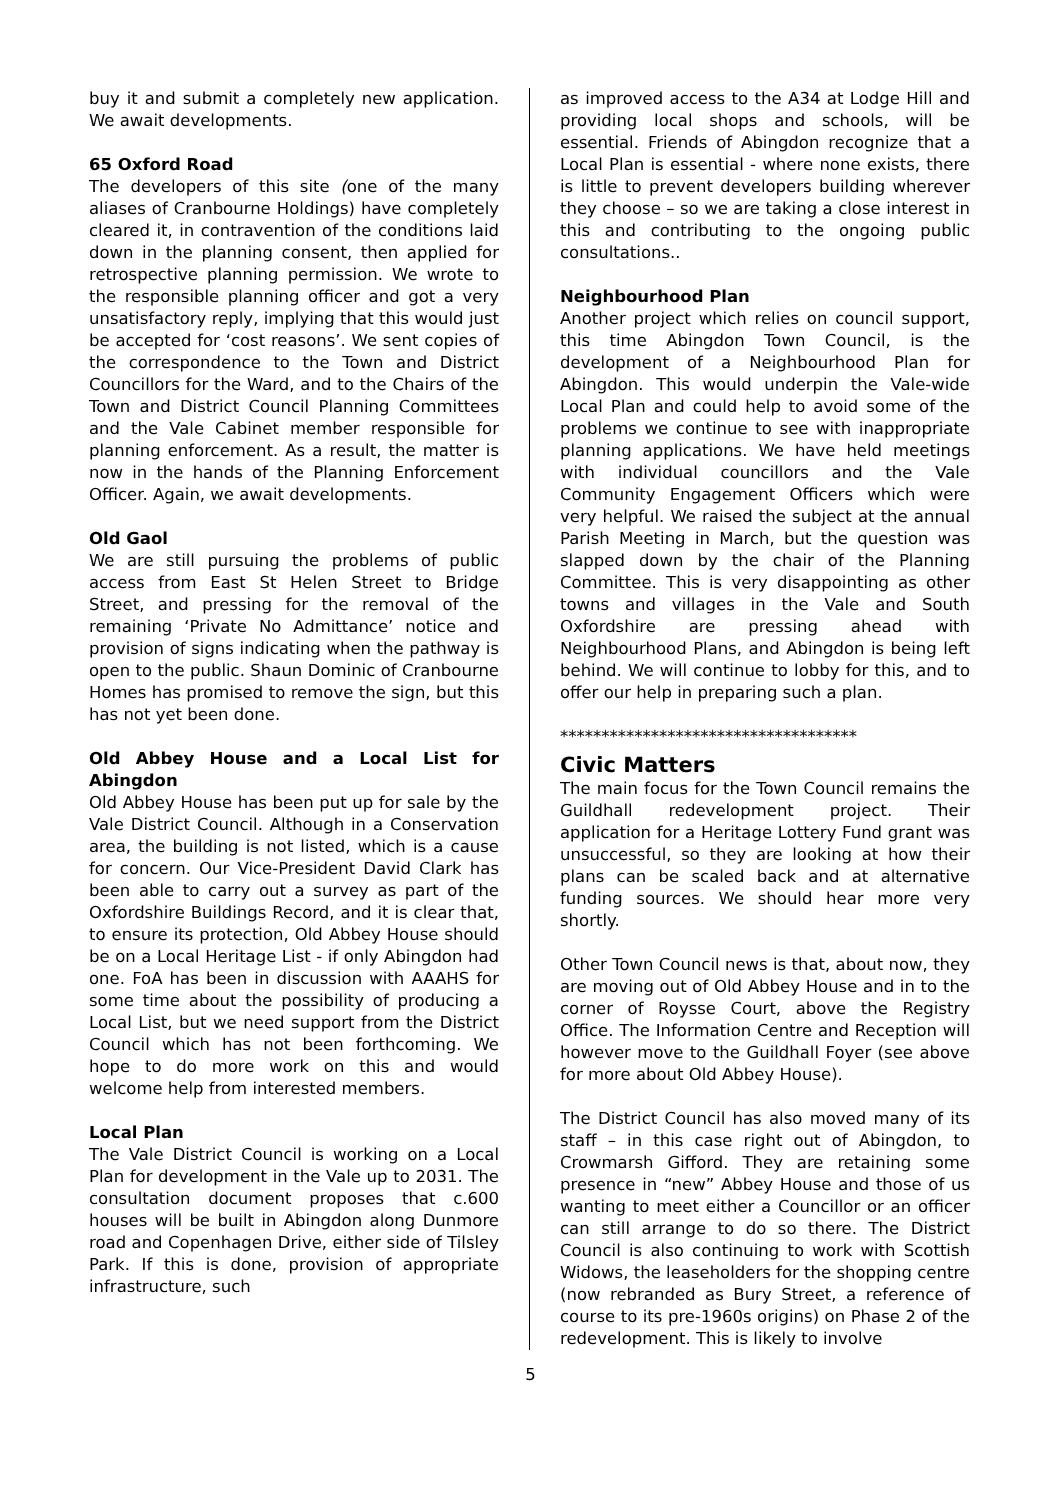buy it and submit a completely new application. We await developments.
65 Oxford Road
The developers of this site (one of the many aliases of Cranbourne Holdings) have completely cleared it, in contravention of the conditions laid down in the planning consent, then applied for retrospective planning permission. We wrote to the responsible planning officer and got a very unsatisfactory reply, implying that this would just be accepted for ‘cost reasons’. We sent copies of the correspondence to the Town and District Councillors for the Ward, and to the Chairs of the Town and District Council Planning Committees and the Vale Cabinet member responsible for planning enforcement. As a result, the matter is now in the hands of the Planning Enforcement Officer. Again, we await developments.
Old Gaol
We are still pursuing the problems of public access from East St Helen Street to Bridge Street, and pressing for the removal of the remaining ‘Private No Admittance’ notice and provision of signs indicating when the pathway is open to the public. Shaun Dominic of Cranbourne Homes has promised to remove the sign, but this has not yet been done.
Old Abbey House and a Local List for Abingdon
Old Abbey House has been put up for sale by the Vale District Council. Although in a Conservation area, the building is not listed, which is a cause for concern. Our Vice-President David Clark has been able to carry out a survey as part of the Oxfordshire Buildings Record, and it is clear that, to ensure its protection, Old Abbey House should be on a Local Heritage List - if only Abingdon had one. FoA has been in discussion with AAAHS for some time about the possibility of producing a Local List, but we need support from the District Council which has not been forthcoming. We hope to do more work on this and would welcome help from interested members.
Local Plan
The Vale District Council is working on a Local Plan for development in the Vale up to 2031. The consultation document proposes that c.600 houses will be built in Abingdon along Dunmore road and Copenhagen Drive, either side of Tilsley Park. If this is done, provision of appropriate infrastructure, such
as improved access to the A34 at Lodge Hill and providing local shops and schools, will be essential. Friends of Abingdon recognize that a Local Plan is essential - where none exists, there is little to prevent developers building wherever they choose – so we are taking a close interest in this and contributing to the ongoing public consultations..
Neighbourhood Plan
Another project which relies on council support, this time Abingdon Town Council, is the development of a Neighbourhood Plan for Abingdon. This would underpin the Vale-wide Local Plan and could help to avoid some of the problems we continue to see with inappropriate planning applications. We have held meetings with individual councillors and the Vale Community Engagement Officers which were very helpful. We raised the subject at the annual Parish Meeting in March, but the question was slapped down by the chair of the Planning Committee. This is very disappointing as other towns and villages in the Vale and South Oxfordshire are pressing ahead with Neighbourhood Plans, and Abingdon is being left behind. We will continue to lobby for this, and to offer our help in preparing such a plan.
************************************
Civic Matters
The main focus for the Town Council remains the Guildhall redevelopment project. Their application for a Heritage Lottery Fund grant was unsuccessful, so they are looking at how their plans can be scaled back and at alternative funding sources. We should hear more very shortly.
Other Town Council news is that, about now, they are moving out of Old Abbey House and in to the corner of Roysse Court, above the Registry Office. The Information Centre and Reception will however move to the Guildhall Foyer (see above for more about Old Abbey House).
The District Council has also moved many of its staff – in this case right out of Abingdon, to Crowmarsh Gifford. They are retaining some presence in “new” Abbey House and those of us wanting to meet either a Councillor or an officer can still arrange to do so there. The District Council is also continuing to work with Scottish Widows, the leaseholders for the shopping centre (now rebranded as Bury Street, a reference of course to its pre-1960s origins) on Phase 2 of the redevelopment. This is likely to involve
5